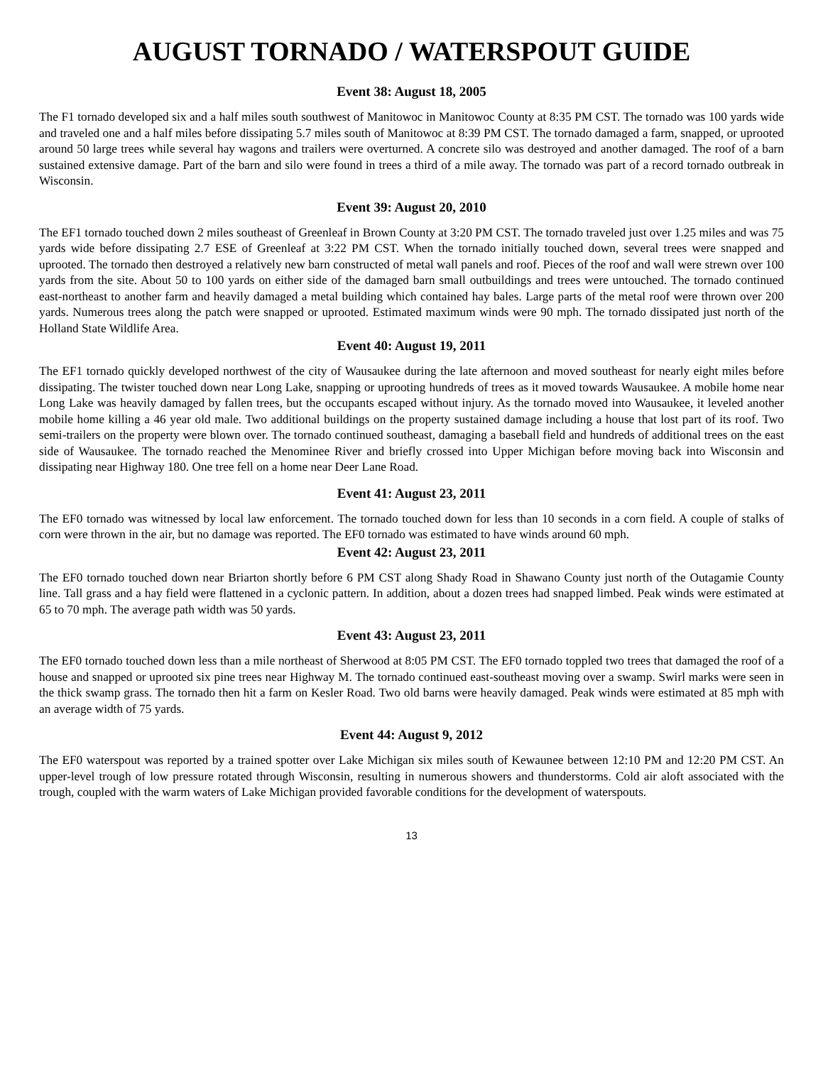AUGUST TORNADO / WATERSPOUT GUIDE
Event 38: August 18, 2005
The F1 tornado developed six and a half miles south southwest of Manitowoc in Manitowoc County at 8:35 PM CST. The tornado was 100 yards wide and traveled one and a half miles before dissipating 5.7 miles south of Manitowoc at 8:39 PM CST. The tornado damaged a farm, snapped, or uprooted around 50 large trees while several hay wagons and trailers were overturned. A concrete silo was destroyed and another damaged. The roof of a barn sustained extensive damage. Part of the barn and silo were found in trees a third of a mile away. The tornado was part of a record tornado outbreak in Wisconsin.
Event 39: August 20, 2010
The EF1 tornado touched down 2 miles southeast of Greenleaf in Brown County at 3:20 PM CST. The tornado traveled just over 1.25 miles and was 75 yards wide before dissipating 2.7 ESE of Greenleaf at 3:22 PM CST. When the tornado initially touched down, several trees were snapped and uprooted. The tornado then destroyed a relatively new barn constructed of metal wall panels and roof. Pieces of the roof and wall were strewn over 100 yards from the site. About 50 to 100 yards on either side of the damaged barn small outbuildings and trees were untouched. The tornado continued east-northeast to another farm and heavily damaged a metal building which contained hay bales. Large parts of the metal roof were thrown over 200 yards. Numerous trees along the patch were snapped or uprooted. Estimated maximum winds were 90 mph. The tornado dissipated just north of the Holland State Wildlife Area.
Event 40: August 19, 2011
The EF1 tornado quickly developed northwest of the city of Wausaukee during the late afternoon and moved southeast for nearly eight miles before dissipating. The twister touched down near Long Lake, snapping or uprooting hundreds of trees as it moved towards Wausaukee. A mobile home near Long Lake was heavily damaged by fallen trees, but the occupants escaped without injury. As the tornado moved into Wausaukee, it leveled another mobile home killing a 46 year old male. Two additional buildings on the property sustained damage including a house that lost part of its roof. Two semi-trailers on the property were blown over. The tornado continued southeast, damaging a baseball field and hundreds of additional trees on the east side of Wausaukee. The tornado reached the Menominee River and briefly crossed into Upper Michigan before moving back into Wisconsin and dissipating near Highway 180. One tree fell on a home near Deer Lane Road.
Event 41: August 23, 2011
The EF0 tornado was witnessed by local law enforcement. The tornado touched down for less than 10 seconds in a corn field. A couple of stalks of corn were thrown in the air, but no damage was reported. The EF0 tornado was estimated to have winds around 60 mph.
Event 42: August 23, 2011
The EF0 tornado touched down near Briarton shortly before 6 PM CST along Shady Road in Shawano County just north of the Outagamie County line. Tall grass and a hay field were flattened in a cyclonic pattern. In addition, about a dozen trees had snapped limbed. Peak winds were estimated at 65 to 70 mph. The average path width was 50 yards.
Event 43: August 23, 2011
The EF0 tornado touched down less than a mile northeast of Sherwood at 8:05 PM CST. The EF0 tornado toppled two trees that damaged the roof of a house and snapped or uprooted six pine trees near Highway M. The tornado continued east-southeast moving over a swamp. Swirl marks were seen in the thick swamp grass. The tornado then hit a farm on Kesler Road. Two old barns were heavily damaged. Peak winds were estimated at 85 mph with an average width of 75 yards.
Event 44: August 9, 2012
The EF0 waterspout was reported by a trained spotter over Lake Michigan six miles south of Kewaunee between 12:10 PM and 12:20 PM CST. An upper-level trough of low pressure rotated through Wisconsin, resulting in numerous showers and thunderstorms. Cold air aloft associated with the trough, coupled with the warm waters of Lake Michigan provided favorable conditions for the development of waterspouts.
13